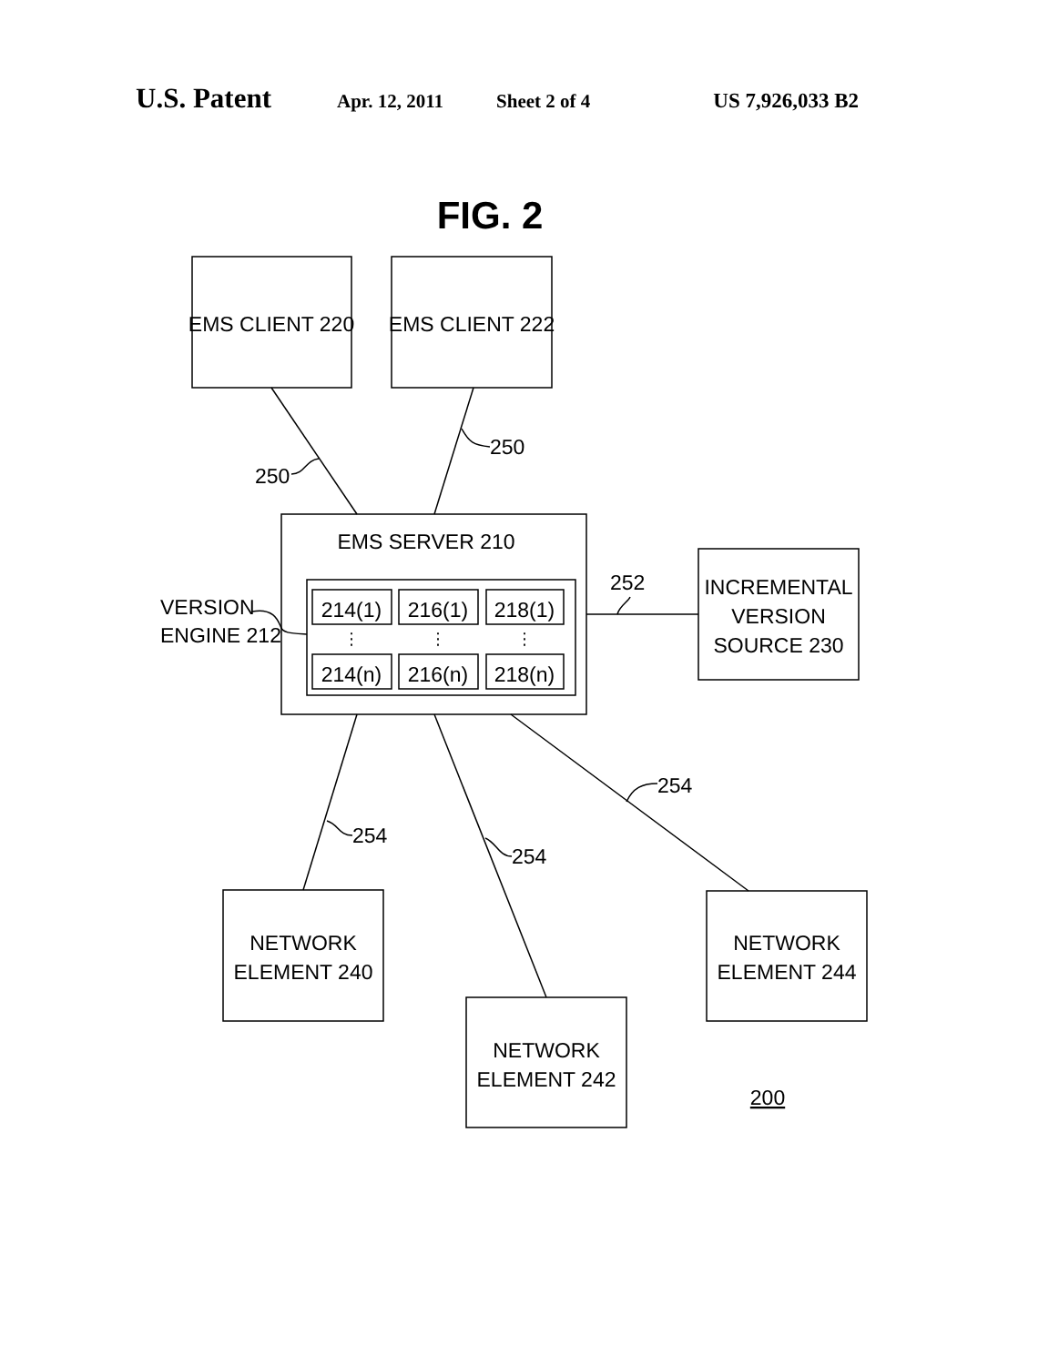U.S. Patent Apr. 12, 2011 Sheet 2 of 4 US 7,926,033 B2
FIG. 2
EMS CLIENT 220
EMS CLIENT 222
250
250
EMS SERVER 210
214(1)
216(1)
218(1)
⋮
⋮
⋮
214(n)
216(n)
218(n)
VERSION
ENGINE 212
252
INCREMENTAL
VERSION
SOURCE 230
254
254
254
NETWORK
ELEMENT 240
NETWORK
ELEMENT 244
NETWORK
ELEMENT 242
200